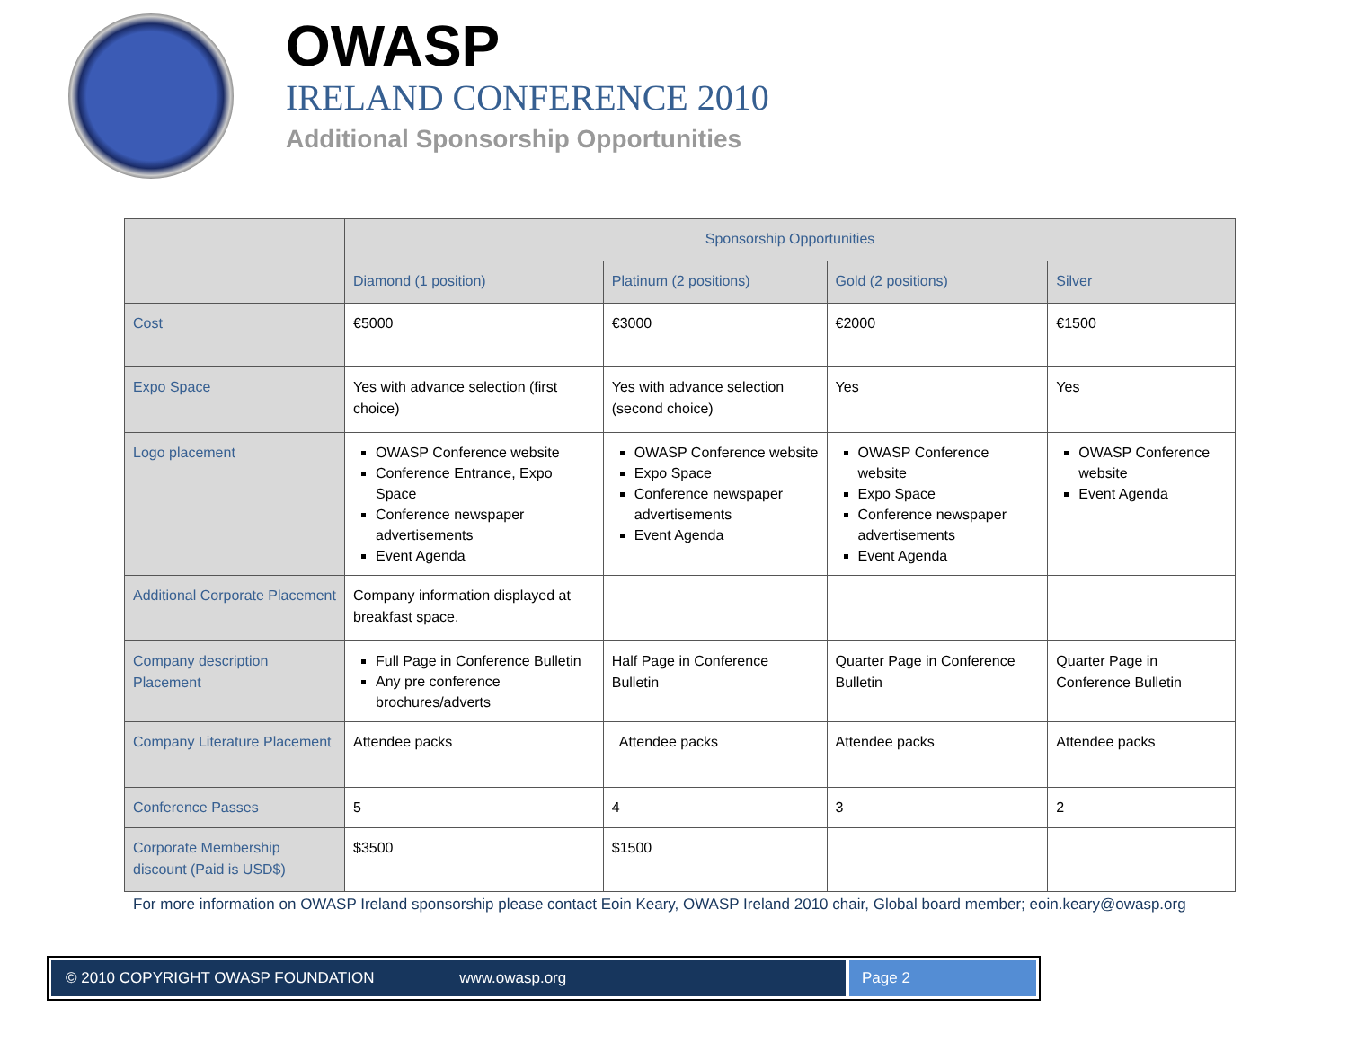OWASP
IRELAND CONFERENCE 2010
Additional Sponsorship Opportunities
| | Sponsorship Opportunities | | | |
| --- | --- | --- | --- | --- |
| | Diamond (1 position) | Platinum (2 positions) | Gold (2 positions) | Silver |
| Cost | €5000 | €3000 | €2000 | €1500 |
| Expo Space | Yes with advance selection (first choice) | Yes with advance selection (second choice) | Yes | Yes |
| Logo placement | OWASP Conference website Conference Entrance, Expo Space Conference newspaper advertisements Event Agenda | OWASP Conference website Expo Space Conference newspaper advertisements Event Agenda | OWASP Conference website Expo Space Conference newspaper advertisements Event Agenda | OWASP Conference website Event Agenda |
| Additional Corporate Placement | Company information displayed at breakfast space. | | | |
| Company description Placement | Full Page in Conference Bulletin Any pre conference brochures/adverts | Half Page in Conference Bulletin | Quarter Page in Conference Bulletin | Quarter Page in Conference Bulletin |
| Company Literature Placement | Attendee packs | Attendee packs | Attendee packs | Attendee packs |
| Conference Passes | 5 | 4 | 3 | 2 |
| Corporate Membership discount (Paid is USD$) | $3500 | $1500 | | |
For more information on OWASP Ireland sponsorship please contact Eoin Keary, OWASP Ireland 2010 chair, Global board member; eoin.keary@owasp.org
© 2010 COPYRIGHT OWASP FOUNDATION www.owasp.org
Page 2